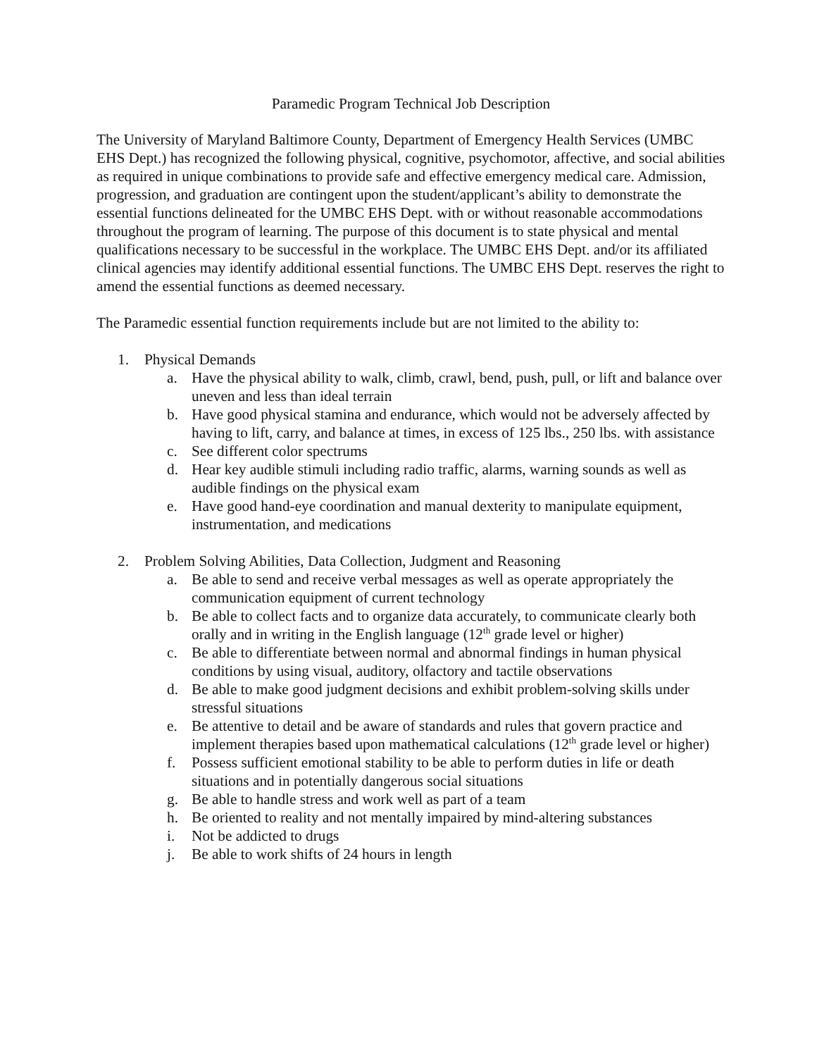Paramedic Program Technical Job Description
The University of Maryland Baltimore County, Department of Emergency Health Services (UMBC EHS Dept.) has recognized the following physical, cognitive, psychomotor, affective, and social abilities as required in unique combinations to provide safe and effective emergency medical care. Admission, progression, and graduation are contingent upon the student/applicant’s ability to demonstrate the essential functions delineated for the UMBC EHS Dept. with or without reasonable accommodations throughout the program of learning. The purpose of this document is to state physical and mental qualifications necessary to be successful in the workplace. The UMBC EHS Dept. and/or its affiliated clinical agencies may identify additional essential functions. The UMBC EHS Dept. reserves the right to amend the essential functions as deemed necessary.
The Paramedic essential function requirements include but are not limited to the ability to:
1. Physical Demands
a. Have the physical ability to walk, climb, crawl, bend, push, pull, or lift and balance over uneven and less than ideal terrain
b. Have good physical stamina and endurance, which would not be adversely affected by having to lift, carry, and balance at times, in excess of 125 lbs., 250 lbs. with assistance
c. See different color spectrums
d. Hear key audible stimuli including radio traffic, alarms, warning sounds as well as audible findings on the physical exam
e. Have good hand-eye coordination and manual dexterity to manipulate equipment, instrumentation, and medications
2. Problem Solving Abilities, Data Collection, Judgment and Reasoning
a. Be able to send and receive verbal messages as well as operate appropriately the communication equipment of current technology
b. Be able to collect facts and to organize data accurately, to communicate clearly both orally and in writing in the English language (12<sup>th</sup> grade level or higher)
c. Be able to differentiate between normal and abnormal findings in human physical conditions by using visual, auditory, olfactory and tactile observations
d. Be able to make good judgment decisions and exhibit problem-solving skills under stressful situations
e. Be attentive to detail and be aware of standards and rules that govern practice and implement therapies based upon mathematical calculations (12<sup>th</sup> grade level or higher)
f. Possess sufficient emotional stability to be able to perform duties in life or death situations and in potentially dangerous social situations
g. Be able to handle stress and work well as part of a team
h. Be oriented to reality and not mentally impaired by mind-altering substances
i. Not be addicted to drugs
j. Be able to work shifts of 24 hours in length